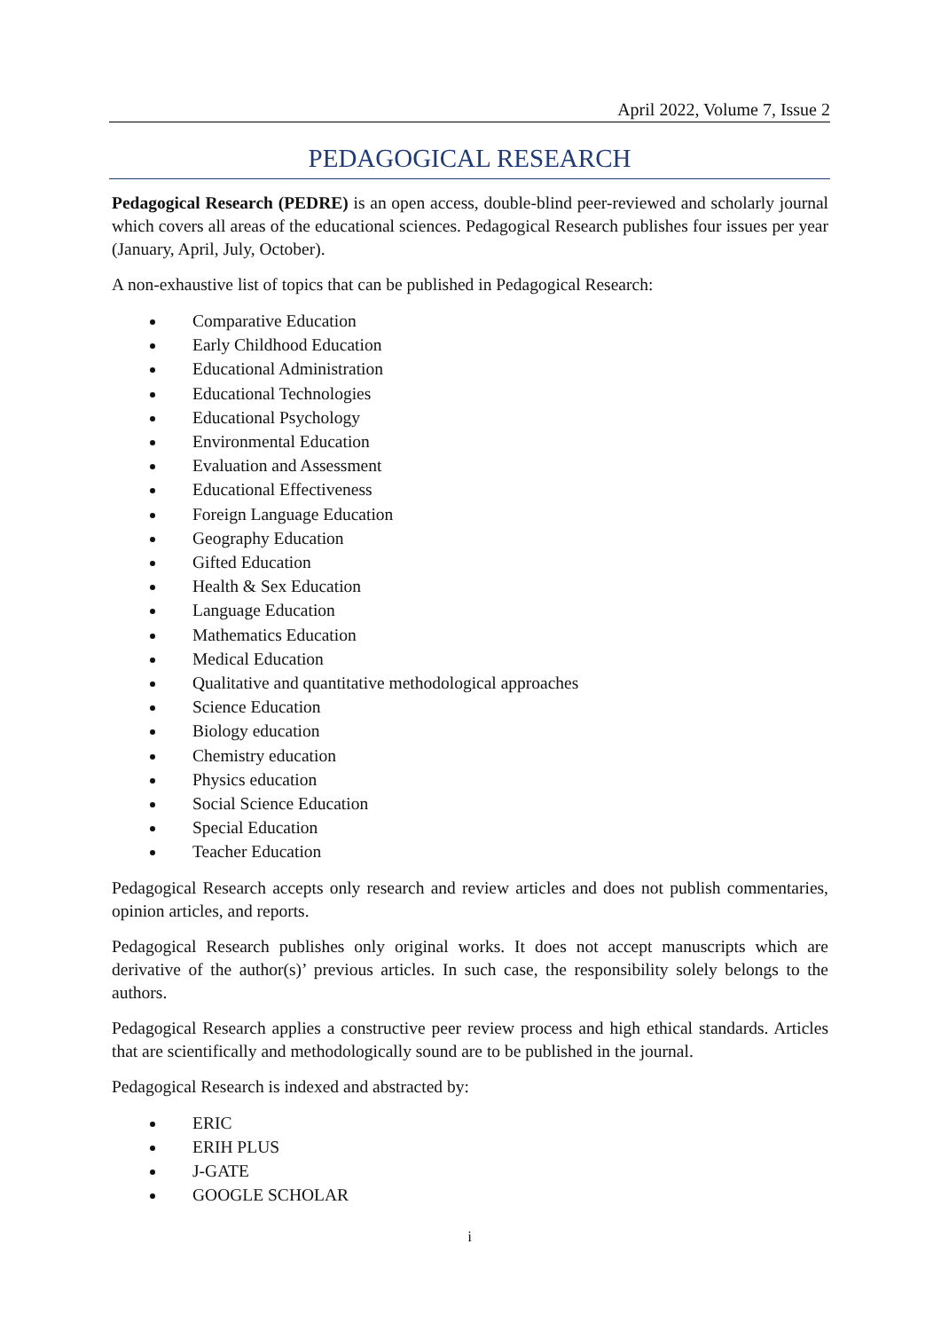April 2022, Volume 7, Issue 2
PEDAGOGICAL RESEARCH
Pedagogical Research (PEDRE) is an open access, double-blind peer-reviewed and scholarly journal which covers all areas of the educational sciences. Pedagogical Research publishes four issues per year (January, April, July, October).
A non-exhaustive list of topics that can be published in Pedagogical Research:
Comparative Education
Early Childhood Education
Educational Administration
Educational Technologies
Educational Psychology
Environmental Education
Evaluation and Assessment
Educational Effectiveness
Foreign Language Education
Geography Education
Gifted Education
Health & Sex Education
Language Education
Mathematics Education
Medical Education
Qualitative and quantitative methodological approaches
Science Education
Biology education
Chemistry education
Physics education
Social Science Education
Special Education
Teacher Education
Pedagogical Research accepts only research and review articles and does not publish commentaries, opinion articles, and reports.
Pedagogical Research publishes only original works. It does not accept manuscripts which are derivative of the author(s)’ previous articles. In such case, the responsibility solely belongs to the authors.
Pedagogical Research applies a constructive peer review process and high ethical standards. Articles that are scientifically and methodologically sound are to be published in the journal.
Pedagogical Research is indexed and abstracted by:
ERIC
ERIH PLUS
J-GATE
GOOGLE SCHOLAR
i